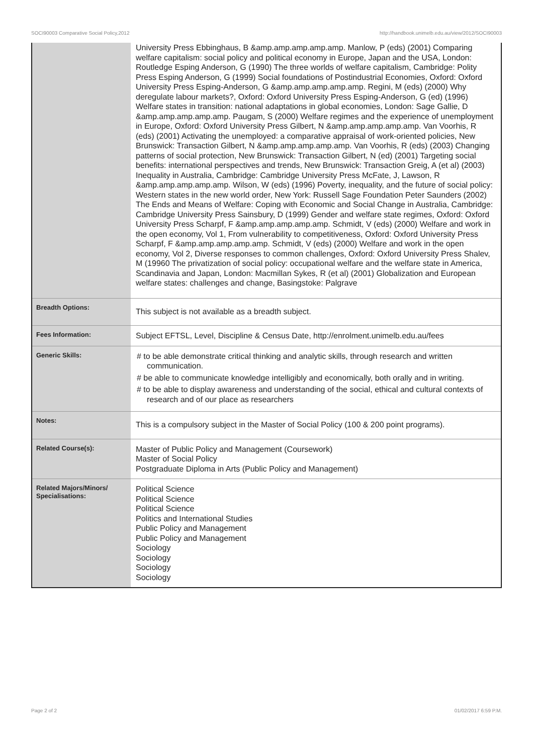SOCI90003 Comparative Social Policy,2012 http://handbook.unimelb.edu.au/view/2012/SOCI90003
| | University Press Ebbinghaus, B &amp.amp.amp.amp.amp. Manlow, P (eds) (2001) Comparing welfare capitalism: social policy and political economy in Europe, Japan and the USA, London: Routledge Esping Anderson, G (1990) The three worlds of welfare capitalism, Cambridge: Polity Press Esping Anderson, G (1999) Social foundations of Postindustrial Economies, Oxford: Oxford University Press Esping-Anderson, G &amp.amp.amp.amp.amp. Regini, M (eds) (2000) Why deregulate labour markets?, Oxford: Oxford University Press Esping-Anderson, G (ed) (1996) Welfare states in transition: national adaptations in global economies, London: Sage Gallie, D &amp.amp.amp.amp.amp. Paugam, S (2000) Welfare regimes and the experience of unemployment in Europe, Oxford: Oxford University Press Gilbert, N &amp.amp.amp.amp.amp. Van Voorhis, R (eds) (2001) Activating the unemployed: a comparative appraisal of work-oriented policies, New Brunswick: Transaction Gilbert, N &amp.amp.amp.amp.amp. Van Voorhis, R (eds) (2003) Changing patterns of social protection, New Brunswick: Transaction Gilbert, N (ed) (2001) Targeting social benefits: international perspectives and trends, New Brunswick: Transaction Greig, A (et al) (2003) Inequality in Australia, Cambridge: Cambridge University Press McFate, J, Lawson, R &amp.amp.amp.amp.amp. Wilson, W (eds) (1996) Poverty, inequality, and the future of social policy: Western states in the new world order, New York: Russell Sage Foundation Peter Saunders (2002) The Ends and Means of Welfare: Coping with Economic and Social Change in Australia, Cambridge: Cambridge University Press Sainsbury, D (1999) Gender and welfare state regimes, Oxford: Oxford University Press Scharpf, F &amp.amp.amp.amp.amp. Schmidt, V (eds) (2000) Welfare and work in the open economy, Vol 1, From vulnerability to competitiveness, Oxford: Oxford University Press Scharpf, F &amp.amp.amp.amp.amp. Schmidt, V (eds) (2000) Welfare and work in the open economy, Vol 2, Diverse responses to common challenges, Oxford: Oxford University Press Shalev, M (19960 The privatization of social policy: occupational welfare and the welfare state in America, Scandinavia and Japan, London: Macmillan Sykes, R (et al) (2001) Globalization and European welfare states: challenges and change, Basingstoke: Palgrave |
| Breadth Options: | This subject is not available as a breadth subject. |
| Fees Information: | Subject EFTSL, Level, Discipline & Census Date, http://enrolment.unimelb.edu.au/fees |
| Generic Skills: | # to be able demonstrate critical thinking and analytic skills, through research and written communication. # be able to communicate knowledge intelligibly and economically, both orally and in writing. # to be able to display awareness and understanding of the social, ethical and cultural contexts of research and of our place as researchers |
| Notes: | This is a compulsory subject in the Master of Social Policy (100 & 200 point programs). |
| Related Course(s): | Master of Public Policy and Management (Coursework) Master of Social Policy Postgraduate Diploma in Arts (Public Policy and Management) |
| Related Majors/Minors/ Specialisations: | Political Science Political Science Political Science Politics and International Studies Public Policy and Management Public Policy and Management Sociology Sociology Sociology Sociology |
Page 2 of 2 01/02/2017 6:59 P.M.